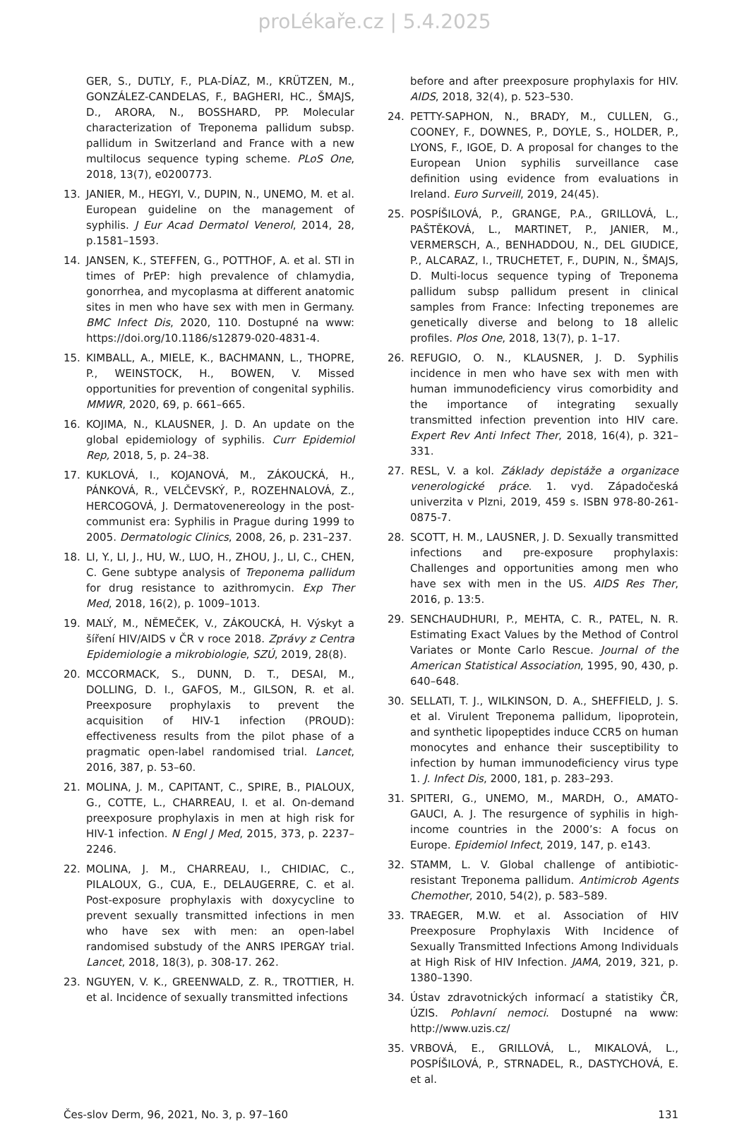proLékaře.cz | 5.4.2025
GER, S., DUTLY, F., PLA-DÍAZ, M., KRÜTZEN, M., GONZÁLEZ-CANDELAS, F., BAGHERI, HC., ŠMAJS, D., ARORA, N., BOSSHARD, PP. Molecular characterization of Treponema pallidum subsp. pallidum in Switzerland and France with a new multilocus sequence typing scheme. PLoS One, 2018, 13(7), e0200773.
13. JANIER, M., HEGYI, V., DUPIN, N., UNEMO, M. et al. European guideline on the management of syphilis. J Eur Acad Dermatol Venerol, 2014, 28, p.1581–1593.
14. JANSEN, K., STEFFEN, G., POTTHOF, A. et al. STI in times of PrEP: high prevalence of chlamydia, gonorrhea, and mycoplasma at different anatomic sites in men who have sex with men in Germany. BMC Infect Dis, 2020, 110. Dostupné na www: https://doi.org/10.1186/s12879-020-4831-4.
15. KIMBALL, A., MIELE, K., BACHMANN, L., THOPRE, P., WEINSTOCK, H., BOWEN, V. Missed opportunities for prevention of congenital syphilis. MMWR, 2020, 69, p. 661–665.
16. KOJIMA, N., KLAUSNER, J. D. An update on the global epidemiology of syphilis. Curr Epidemiol Rep, 2018, 5, p. 24–38.
17. KUKLOVÁ, I., KOJANOVÁ, M., ZÁKOUCKÁ, H., PÁNKOVÁ, R., VELČEVSKÝ, P., ROZEHNALOVÁ, Z., HERCOGOVÁ, J. Dermatovenereology in the post-communist era: Syphilis in Prague during 1999 to 2005. Dermatologic Clinics, 2008, 26, p. 231–237.
18. LI, Y., LI, J., HU, W., LUO, H., ZHOU, J., LI, C., CHEN, C. Gene subtype analysis of Treponema pallidum for drug resistance to azithromycin. Exp Ther Med, 2018, 16(2), p. 1009–1013.
19. MALÝ, M., NĚMEČEK, V., ZÁKOUCKÁ, H. Výskyt a šíření HIV/AIDS v ČR v roce 2018. Zprávy z Centra Epidemiologie a mikrobiologie, SZÚ, 2019, 28(8).
20. MCCORMACK, S., DUNN, D. T., DESAI, M., DOLLING, D. I., GAFOS, M., GILSON, R. et al. Preexposure prophylaxis to prevent the acquisition of HIV-1 infection (PROUD): effectiveness results from the pilot phase of a pragmatic open-label randomised trial. Lancet, 2016, 387, p. 53–60.
21. MOLINA, J. M., CAPITANT, C., SPIRE, B., PIALOUX, G., COTTE, L., CHARREAU, I. et al. On-demand preexposure prophylaxis in men at high risk for HIV-1 infection. N Engl J Med, 2015, 373, p. 2237–2246.
22. MOLINA, J. M., CHARREAU, I., CHIDIAC, C., PILALOUX, G., CUA, E., DELAUGERRE, C. et al. Post-exposure prophylaxis with doxycycline to prevent sexually transmitted infections in men who have sex with men: an open-label randomised substudy of the ANRS IPERGAY trial. Lancet, 2018, 18(3), p. 308-17. 262.
23. NGUYEN, V. K., GREENWALD, Z. R., TROTTIER, H. et al. Incidence of sexually transmitted infections
before and after preexposure prophylaxis for HIV. AIDS, 2018, 32(4), p. 523–530.
24. PETTY-SAPHON, N., BRADY, M., CULLEN, G., COONEY, F., DOWNES, P., DOYLE, S., HOLDER, P., LYONS, F., IGOE, D. A proposal for changes to the European Union syphilis surveillance case definition using evidence from evaluations in Ireland. Euro Surveill, 2019, 24(45).
25. POSPÍŠILOVÁ, P., GRANGE, P.A., GRILLOVÁ, L., PAŠTĚKOVÁ, L., MARTINET, P., JANIER, M., VERMERSCH, A., BENHADDOU, N., DEL GIUDICE, P., ALCARAZ, I., TRUCHETET, F., DUPIN, N., ŠMAJS, D. Multi-locus sequence typing of Treponema pallidum subsp pallidum present in clinical samples from France: Infecting treponemes are genetically diverse and belong to 18 allelic profiles. Plos One, 2018, 13(7), p. 1–17.
26. REFUGIO, O. N., KLAUSNER, J. D. Syphilis incidence in men who have sex with men with human immunodeficiency virus comorbidity and the importance of integrating sexually transmitted infection prevention into HIV care. Expert Rev Anti Infect Ther, 2018, 16(4), p. 321–331.
27. RESL, V. a kol. Základy depistáže a organizace venerologické práce. 1. vyd. Západočeská univerzita v Plzni, 2019, 459 s. ISBN 978-80-261-0875-7.
28. SCOTT, H. M., LAUSNER, J. D. Sexually transmitted infections and pre-exposure prophylaxis: Challenges and opportunities among men who have sex with men in the US. AIDS Res Ther, 2016, p. 13:5.
29. SENCHAUDHURI, P., MEHTA, C. R., PATEL, N. R. Estimating Exact Values by the Method of Control Variates or Monte Carlo Rescue. Journal of the American Statistical Association, 1995, 90, 430, p. 640–648.
30. SELLATI, T. J., WILKINSON, D. A., SHEFFIELD, J. S. et al. Virulent Treponema pallidum, lipoprotein, and synthetic lipopeptides induce CCR5 on human monocytes and enhance their susceptibility to infection by human immunodeficiency virus type 1. J. Infect Dis, 2000, 181, p. 283–293.
31. SPITERI, G., UNEMO, M., MARDH, O., AMATO-GAUCI, A. J. The resurgence of syphilis in high-income countries in the 2000’s: A focus on Europe. Epidemiol Infect, 2019, 147, p. e143.
32. STAMM, L. V. Global challenge of antibiotic-resistant Treponema pallidum. Antimicrob Agents Chemother, 2010, 54(2), p. 583–589.
33. TRAEGER, M.W. et al. Association of HIV Preexposure Prophylaxis With Incidence of Sexually Transmitted Infections Among Individuals at High Risk of HIV Infection. JAMA, 2019, 321, p. 1380–1390.
34. Ústav zdravotnických informací a statistiky ČR, ÚZIS. Pohlavní nemoci. Dostupné na www: http://www.uzis.cz/
35. VRBOVÁ, E., GRILLOVÁ, L., MIKALOVÁ, L., POSPÍŠILOVÁ, P., STRNADEL, R., DASTYCHOVÁ, E. et al.
Čes-slov Derm, 96, 2021, No. 3, p. 97–160 131